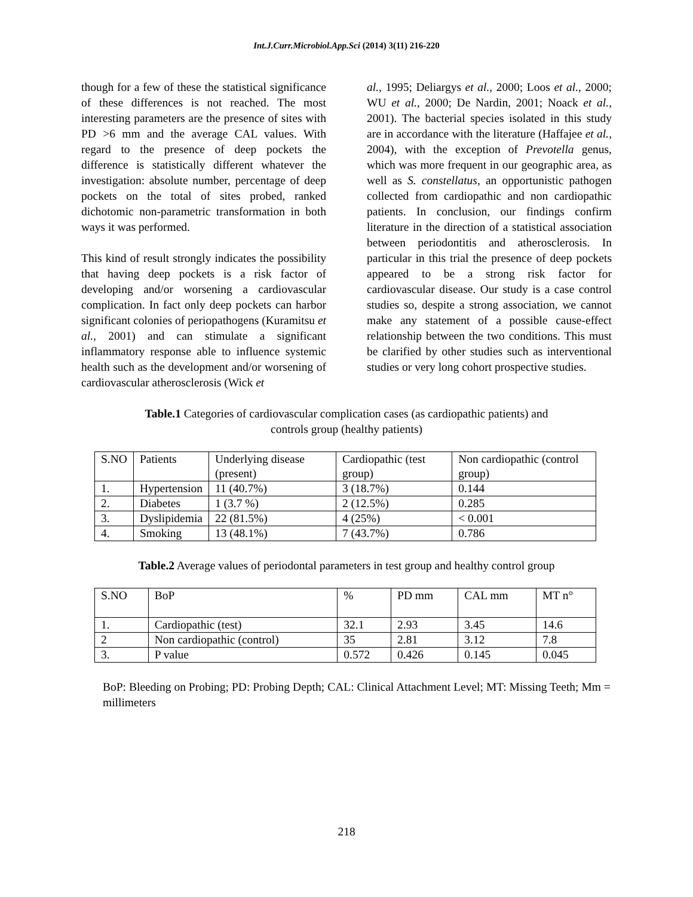Int.J.Curr.Microbiol.App.Sci (2014) 3(11) 216-220
though for a few of these the statistical significance of these differences is not reached. The most interesting parameters are the presence of sites with PD >6 mm and the average CAL values. With regard to the presence of deep pockets the difference is statistically different whatever the investigation: absolute number, percentage of deep pockets on the total of sites probed, ranked dichotomic non-parametric transformation in both ways it was performed.
This kind of result strongly indicates the possibility that having deep pockets is a risk factor of developing and/or worsening a cardiovascular complication. In fact only deep pockets can harbor significant colonies of periopathogens (Kuramitsu et al., 2001) and can stimulate a significant inflammatory response able to influence systemic health such as the development and/or worsening of cardiovascular atherosclerosis (Wick et
al., 1995; Deliargys et al., 2000; Loos et al., 2000; WU et al., 2000; De Nardin, 2001; Noack et al., 2001). The bacterial species isolated in this study are in accordance with the literature (Haffajee et al., 2004), with the exception of Prevotella genus, which was more frequent in our geographic area, as well as S. constellatus, an opportunistic pathogen collected from cardiopathic and non cardiopathic patients. In conclusion, our findings confirm literature in the direction of a statistical association between periodontitis and atherosclerosis. In particular in this trial the presence of deep pockets appeared to be a strong risk factor for cardiovascular disease. Our study is a case control studies so, despite a strong association, we cannot make any statement of a possible cause-effect relationship between the two conditions. This must be clarified by other studies such as interventional studies or very long cohort prospective studies.
Table.1 Categories of cardiovascular complication cases (as cardiopathic patients) and
controls group (healthy patients)
| S.NO | Patients | Underlying disease (present) | Cardiopathic (test group) | Non cardiopathic (control group) |
| 1. | Hypertension | 11 (40.7%) | 3 (18.7%) | 0.144 |
| 2. | Diabetes | 1 (3.7 %) | 2 (12.5%) | 0.285 |
| 3. | Dyslipidemia | 22 (81.5%) | 4 (25%) | < 0.001 |
| 4. | Smoking | 13 (48.1%) | 7 (43.7%) | 0.786 |
Table.2 Average values of periodontal parameters in test group and healthy control group
| S.NO | BoP | % | PD mm | CAL mm | MT n° |
| 1. | Cardiopathic (test) | 32.1 | 2.93 | 3.45 | 14.6 |
| 2 | Non cardiopathic (control) | 35 | 2.81 | 3.12 | 7.8 |
| 3. | P value | 0.572 | 0.426 | 0.145 | 0.045 |
BoP: Bleeding on Probing; PD: Probing Depth; CAL: Clinical Attachment Level; MT: Missing Teeth; Mm = millimeters
218